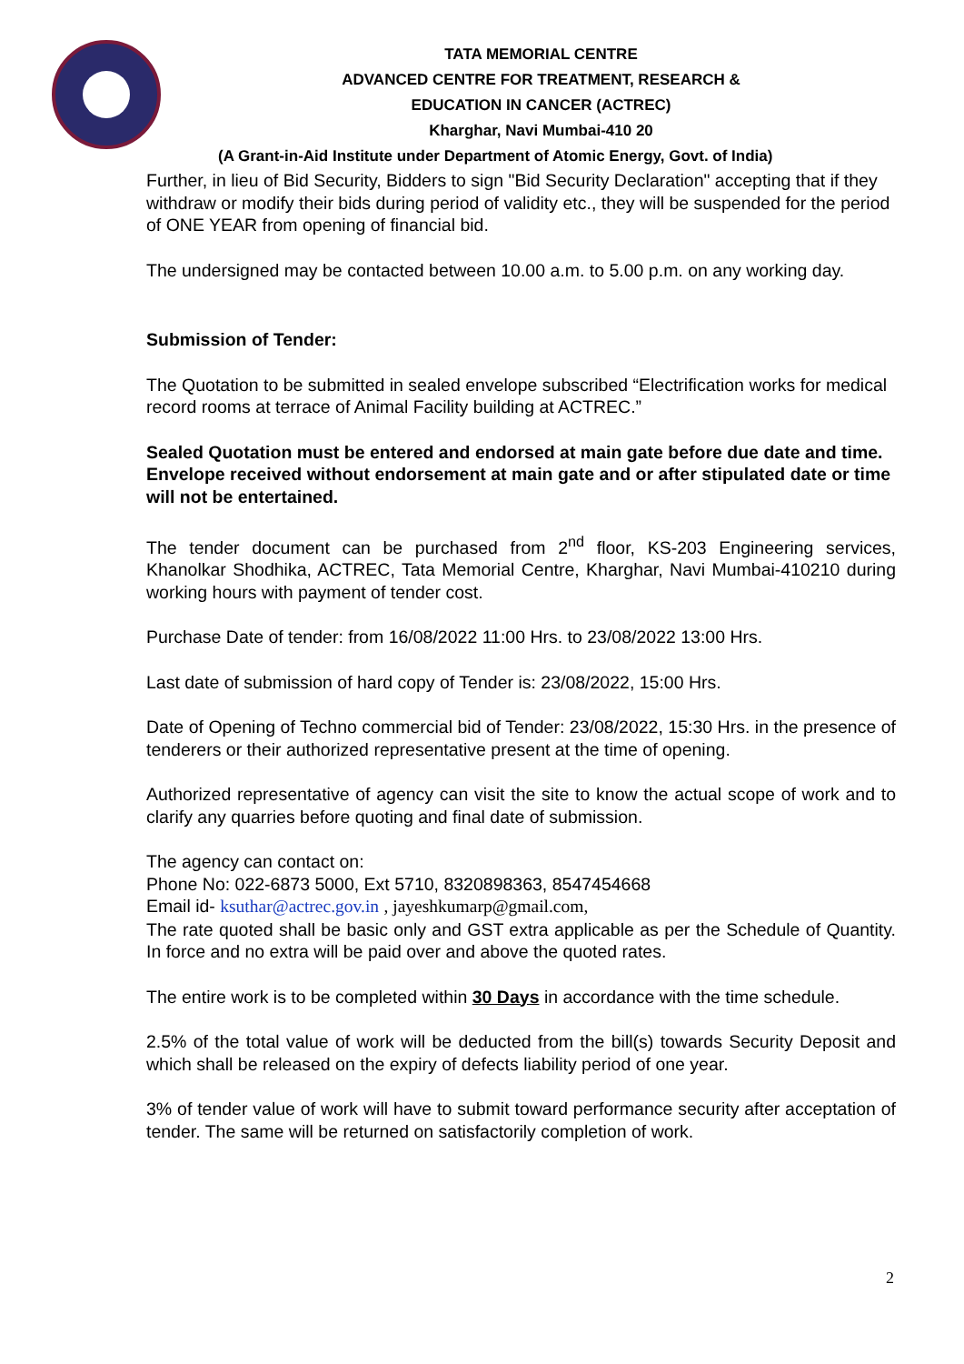TATA MEMORIAL CENTRE
ADVANCED CENTRE FOR TREATMENT, RESEARCH &
EDUCATION IN CANCER (ACTREC)
Kharghar, Navi Mumbai-410 20
(A Grant-in-Aid Institute under Department of Atomic Energy, Govt. of India)
Further, in lieu of Bid Security, Bidders to sign "Bid Security Declaration" accepting that if they withdraw or modify their bids during period of validity etc., they will be suspended for the period of ONE YEAR from opening of financial bid.
The undersigned may be contacted between 10.00 a.m. to 5.00 p.m. on any working day.
Submission of Tender:
The Quotation to be submitted in sealed envelope subscribed “Electrification works for medical record rooms at terrace of Animal Facility building at ACTREC.”
Sealed Quotation must be entered and endorsed at main gate before due date and time. Envelope received without endorsement at main gate and or after stipulated date or time will not be entertained.
The tender document can be purchased from 2<sup>nd</sup> floor, KS-203 Engineering services, Khanolkar Shodhika, ACTREC, Tata Memorial Centre, Kharghar, Navi Mumbai-410210 during working hours with payment of tender cost.
Purchase Date of tender: from 16/08/2022 11:00 Hrs. to 23/08/2022 13:00 Hrs.
Last date of submission of hard copy of Tender is: 23/08/2022, 15:00 Hrs.
Date of Opening of Techno commercial bid of Tender: 23/08/2022, 15:30 Hrs. in the presence of tenderers or their authorized representative present at the time of opening.
Authorized representative of agency can visit the site to know the actual scope of work and to clarify any quarries before quoting and final date of submission.
The agency can contact on:
Phone No: 022-6873 5000, Ext 5710, 8320898363, 8547454668
Email id- ksuthar@actrec.gov.in , jayeshkumarp@gmail.com,
The rate quoted shall be basic only and GST extra applicable as per the Schedule of Quantity. In force and no extra will be paid over and above the quoted rates.
The entire work is to be completed within 30 Days in accordance with the time schedule.
2.5% of the total value of work will be deducted from the bill(s) towards Security Deposit and which shall be released on the expiry of defects liability period of one year.
3% of tender value of work will have to submit toward performance security after acceptation of tender. The same will be returned on satisfactorily completion of work.
2